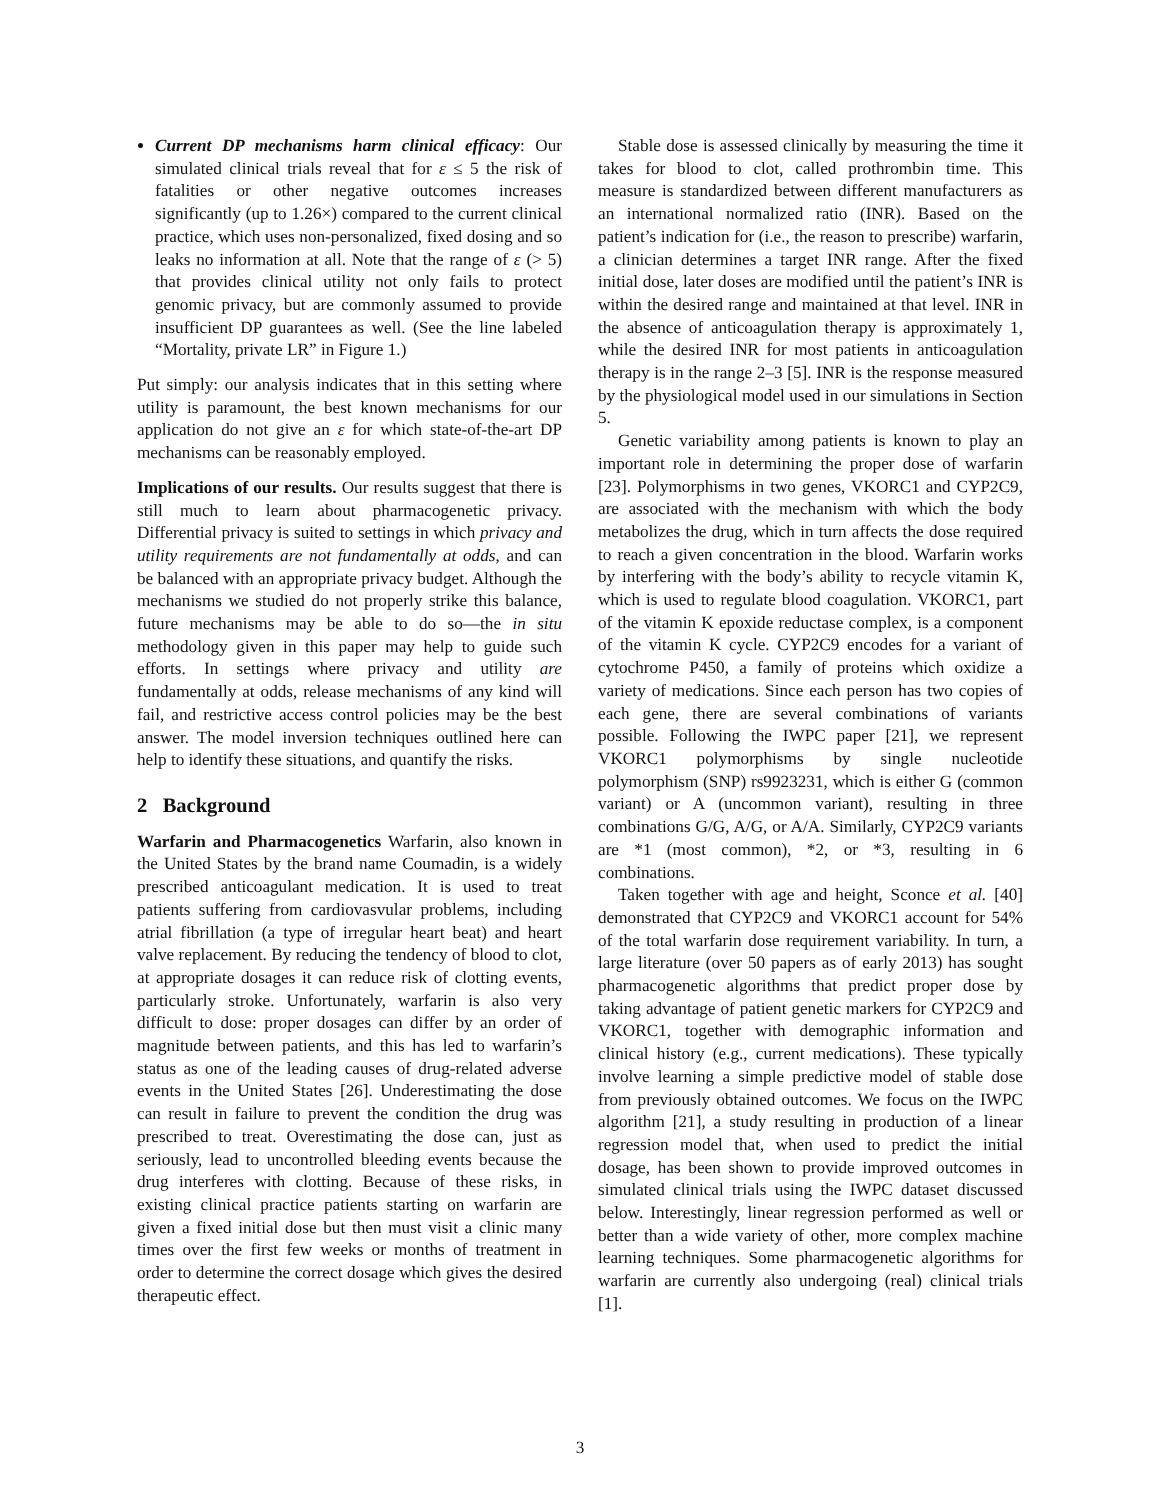Current DP mechanisms harm clinical efficacy: Our simulated clinical trials reveal that for ε ≤ 5 the risk of fatalities or other negative outcomes increases significantly (up to 1.26×) compared to the current clinical practice, which uses non-personalized, fixed dosing and so leaks no information at all. Note that the range of ε (> 5) that provides clinical utility not only fails to protect genomic privacy, but are commonly assumed to provide insufficient DP guarantees as well. (See the line labeled “Mortality, private LR” in Figure 1.)
Put simply: our analysis indicates that in this setting where utility is paramount, the best known mechanisms for our application do not give an ε for which state-of-the-art DP mechanisms can be reasonably employed.
Implications of our results. Our results suggest that there is still much to learn about pharmacogenetic privacy. Differential privacy is suited to settings in which privacy and utility requirements are not fundamentally at odds, and can be balanced with an appropriate privacy budget. Although the mechanisms we studied do not properly strike this balance, future mechanisms may be able to do so—the in situ methodology given in this paper may help to guide such efforts. In settings where privacy and utility are fundamentally at odds, release mechanisms of any kind will fail, and restrictive access control policies may be the best answer. The model inversion techniques outlined here can help to identify these situations, and quantify the risks.
2 Background
Warfarin and Pharmacogenetics Warfarin, also known in the United States by the brand name Coumadin, is a widely prescribed anticoagulant medication. It is used to treat patients suffering from cardiovasvular problems, including atrial fibrillation (a type of irregular heart beat) and heart valve replacement. By reducing the tendency of blood to clot, at appropriate dosages it can reduce risk of clotting events, particularly stroke. Unfortunately, warfarin is also very difficult to dose: proper dosages can differ by an order of magnitude between patients, and this has led to warfarin’s status as one of the leading causes of drug-related adverse events in the United States [26]. Underestimating the dose can result in failure to prevent the condition the drug was prescribed to treat. Overestimating the dose can, just as seriously, lead to uncontrolled bleeding events because the drug interferes with clotting. Because of these risks, in existing clinical practice patients starting on warfarin are given a fixed initial dose but then must visit a clinic many times over the first few weeks or months of treatment in order to determine the correct dosage which gives the desired therapeutic effect.
Stable dose is assessed clinically by measuring the time it takes for blood to clot, called prothrombin time. This measure is standardized between different manufacturers as an international normalized ratio (INR). Based on the patient’s indication for (i.e., the reason to prescribe) warfarin, a clinician determines a target INR range. After the fixed initial dose, later doses are modified until the patient’s INR is within the desired range and maintained at that level. INR in the absence of anticoagulation therapy is approximately 1, while the desired INR for most patients in anticoagulation therapy is in the range 2–3 [5]. INR is the response measured by the physiological model used in our simulations in Section 5.
Genetic variability among patients is known to play an important role in determining the proper dose of warfarin [23]. Polymorphisms in two genes, VKORC1 and CYP2C9, are associated with the mechanism with which the body metabolizes the drug, which in turn affects the dose required to reach a given concentration in the blood. Warfarin works by interfering with the body’s ability to recycle vitamin K, which is used to regulate blood coagulation. VKORC1, part of the vitamin K epoxide reductase complex, is a component of the vitamin K cycle. CYP2C9 encodes for a variant of cytochrome P450, a family of proteins which oxidize a variety of medications. Since each person has two copies of each gene, there are several combinations of variants possible. Following the IWPC paper [21], we represent VKORC1 polymorphisms by single nucleotide polymorphism (SNP) rs9923231, which is either G (common variant) or A (uncommon variant), resulting in three combinations G/G, A/G, or A/A. Similarly, CYP2C9 variants are *1 (most common), *2, or *3, resulting in 6 combinations.
Taken together with age and height, Sconce et al. [40] demonstrated that CYP2C9 and VKORC1 account for 54% of the total warfarin dose requirement variability. In turn, a large literature (over 50 papers as of early 2013) has sought pharmacogenetic algorithms that predict proper dose by taking advantage of patient genetic markers for CYP2C9 and VKORC1, together with demographic information and clinical history (e.g., current medications). These typically involve learning a simple predictive model of stable dose from previously obtained outcomes. We focus on the IWPC algorithm [21], a study resulting in production of a linear regression model that, when used to predict the initial dosage, has been shown to provide improved outcomes in simulated clinical trials using the IWPC dataset discussed below. Interestingly, linear regression performed as well or better than a wide variety of other, more complex machine learning techniques. Some pharmacogenetic algorithms for warfarin are currently also undergoing (real) clinical trials [1].
3